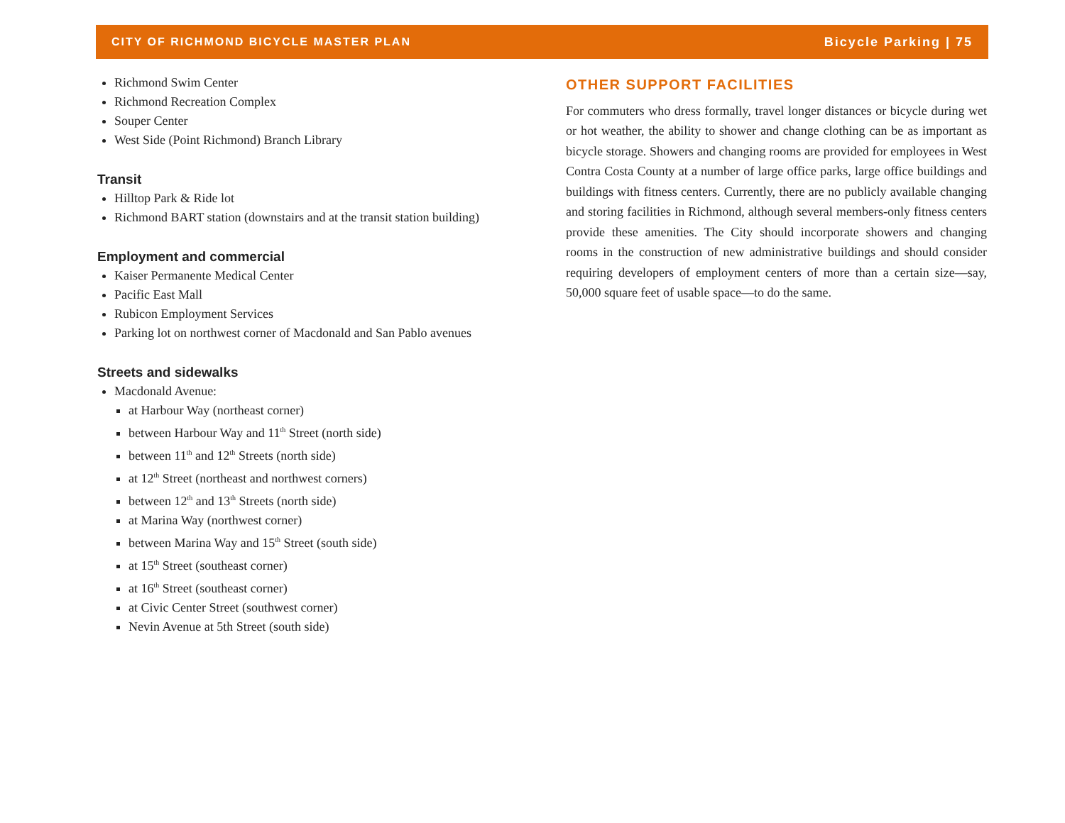CITY OF RICHMOND BICYCLE MASTER PLAN Bicycle Parking | 75
Richmond Swim Center
Richmond Recreation Complex
Souper Center
West Side (Point Richmond) Branch Library
Transit
Hilltop Park & Ride lot
Richmond BART station (downstairs and at the transit station building)
Employment and commercial
Kaiser Permanente Medical Center
Pacific East Mall
Rubicon Employment Services
Parking lot on northwest corner of Macdonald and San Pablo avenues
Streets and sidewalks
Macdonald Avenue:
at Harbour Way (northeast corner)
between Harbour Way and 11<sup>th</sup> Street (north side)
between 11<sup>th</sup> and 12<sup>th</sup> Streets (north side)
at 12<sup>th</sup> Street (northeast and northwest corners)
between 12<sup>th</sup> and 13<sup>th</sup> Streets (north side)
at Marina Way (northwest corner)
between Marina Way and 15<sup>th</sup> Street (south side)
at 15<sup>th</sup> Street (southeast corner)
at 16<sup>th</sup> Street (southeast corner)
at Civic Center Street (southwest corner)
Nevin Avenue at 5th Street (south side)
OTHER SUPPORT FACILITIES
For commuters who dress formally, travel longer distances or bicycle during wet or hot weather, the ability to shower and change clothing can be as important as bicycle storage. Showers and changing rooms are provided for employees in West Contra Costa County at a number of large office parks, large office buildings and buildings with fitness centers. Currently, there are no publicly available changing and storing facilities in Richmond, although several members-only fitness centers provide these amenities. The City should incorporate showers and changing rooms in the construction of new administrative buildings and should consider requiring developers of employment centers of more than a certain size—say, 50,000 square feet of usable space—to do the same.